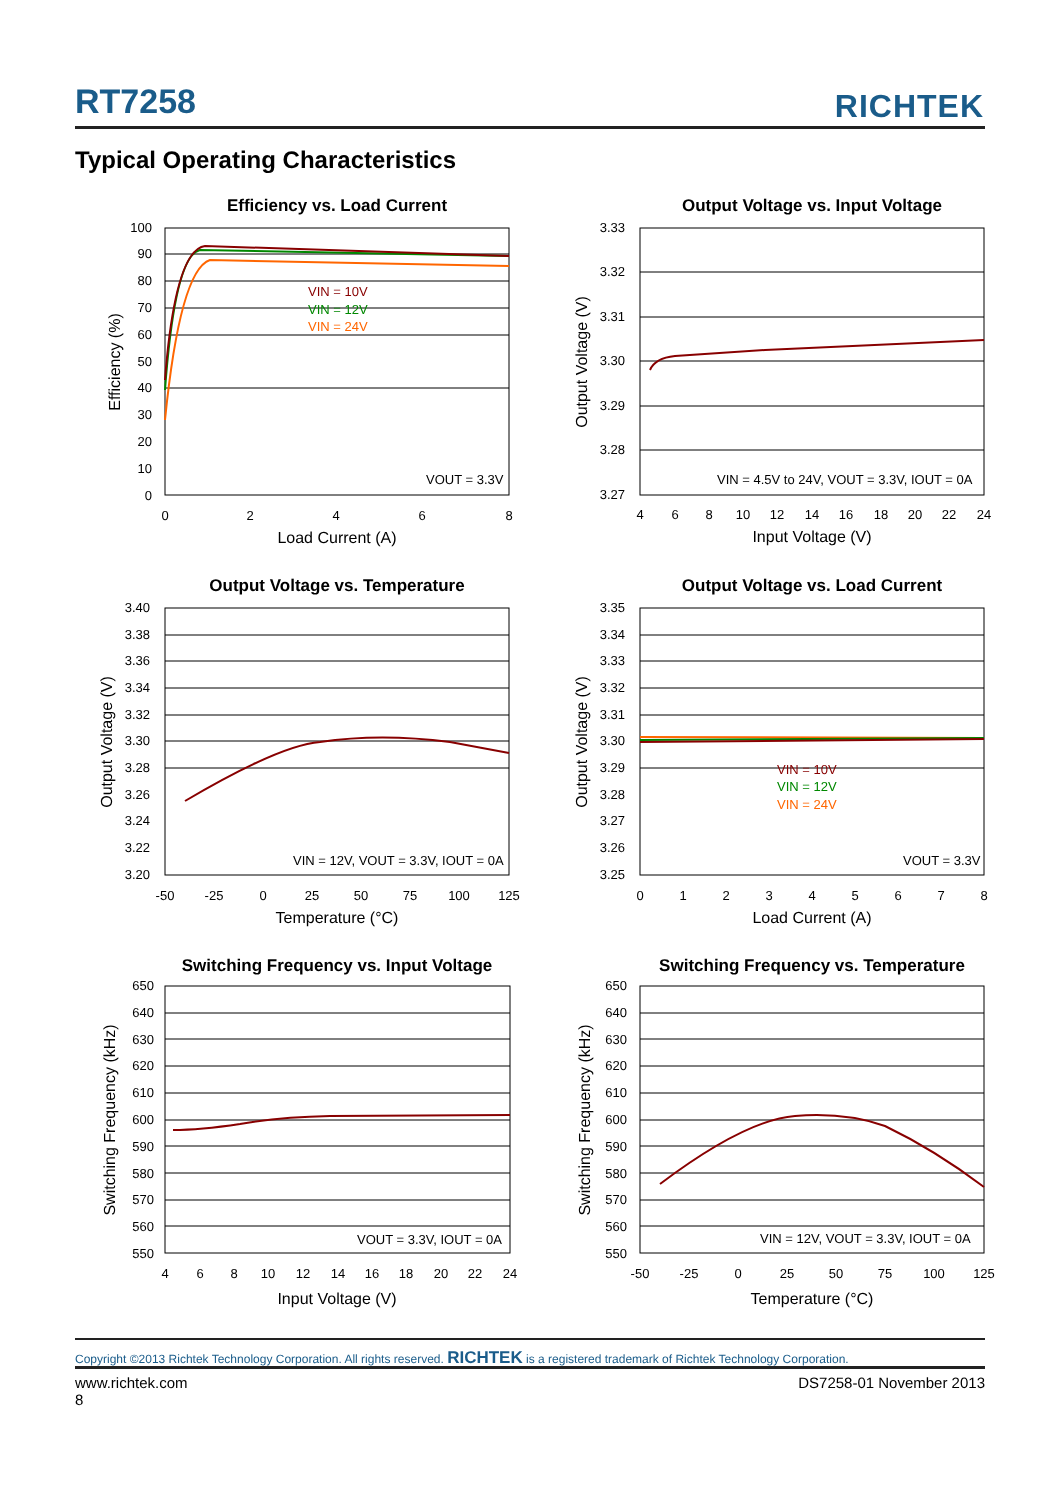RT7258 RICHTEK
Typical Operating Characteristics
Efficiency vs. Load Current
100
90
80
70
60
50
40
30
20
10
0
0
2
4
6
8
Load Current (A)
Efficiency (%)
VIN = 10V
VIN = 12V
VIN = 24V
VOUT = 3.3V
Output Voltage vs. Input Voltage
3.33
3.32
3.31
3.30
3.29
3.28
3.27
4
6
8
10
12
14
16
18
20
22
24
Input Voltage (V)
Output Voltage (V)
VIN = 4.5V to 24V, VOUT = 3.3V, IOUT = 0A
Output Voltage vs. Temperature
3.40
3.38
3.36
3.34
3.32
3.30
3.28
3.26
3.24
3.22
3.20
-50
-25
0
25
50
75
100
125
Temperature (°C)
Output Voltage (V)
VIN = 12V, VOUT = 3.3V, IOUT = 0A
Output Voltage vs. Load Current
3.35
3.34
3.33
3.32
3.31
3.30
3.29
3.28
3.27
3.26
3.25
0
1
2
3
4
5
6
7
8
Load Current (A)
Output Voltage (V)
VIN = 10V
VIN = 12V
VIN = 24V
VOUT = 3.3V
Switching Frequency vs. Input Voltage
650
640
630
620
610
600
590
580
570
560
550
4
6
8
10
12
14
16
18
20
22
24
Input Voltage (V)
Switching Frequency (kHz)
VOUT = 3.3V, IOUT = 0A
Switching Frequency vs. Temperature
650
640
630
620
610
600
590
580
570
560
550
-50
-25
0
25
50
75
100
125
Temperature (°C)
Switching Frequency (kHz)
VIN = 12V, VOUT = 3.3V, IOUT = 0A
Copyright ©2013 Richtek Technology Corporation. All rights reserved. RICHTEK is a registered trademark of Richtek Technology Corporation.
www.richtek.com
8 DS7258-01 November 2013